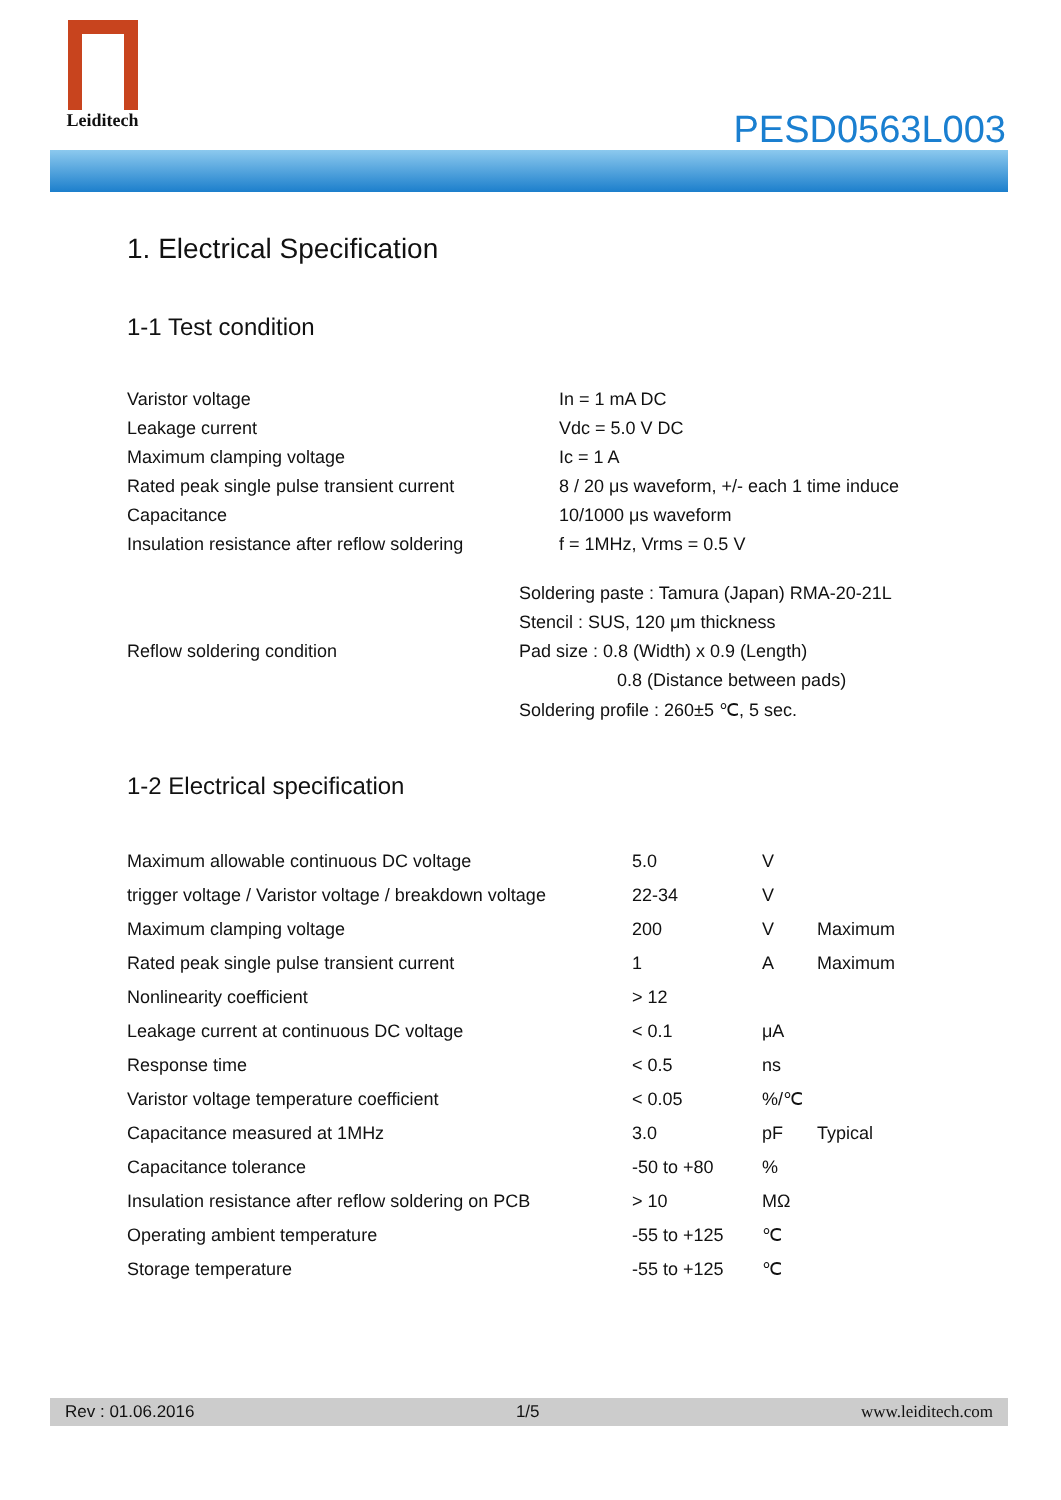Leiditech
PESD0563L003
1. Electrical Specification
1-1 Test condition
| Varistor voltage | In = 1 mA DC |
| Leakage current | Vdc = 5.0 V DC |
| Maximum clamping voltage | Ic = 1 A |
| Rated peak single pulse transient current | 8 / 20 μs waveform, +/- each 1 time induce |
| Capacitance | 10/1000 μs waveform |
| Insulation resistance after reflow soldering | f = 1MHz, Vrms = 0.5 V |
| Reflow soldering condition | Soldering paste : Tamura (Japan) RMA-20-21L |
| | Stencil : SUS, 120 μm thickness |
| | Pad size : 0.8 (Width) x 0.9 (Length) |
| | 0.8 (Distance between pads) |
| | Soldering profile : 260±5 ℃, 5 sec. |
1-2 Electrical specification
| Maximum allowable continuous DC voltage | 5.0 | V | |
| trigger voltage / Varistor voltage / breakdown voltage | 22-34 | V | |
| Maximum clamping voltage | 200 | V | Maximum |
| Rated peak single pulse transient current | 1 | A | Maximum |
| Nonlinearity coefficient | > 12 | | |
| Leakage current at continuous DC voltage | < 0.1 | μA | |
| Response time | < 0.5 | ns | |
| Varistor voltage temperature coefficient | < 0.05 | %/℃ | |
| Capacitance measured at 1MHz | 3.0 | pF | Typical |
| Capacitance tolerance | -50 to +80 | % | |
| Insulation resistance after reflow soldering on PCB | > 10 | MΩ | |
| Operating ambient temperature | -55 to +125 | ℃ | |
| Storage temperature | -55 to +125 | ℃ | |
Rev : 01.06.2016 1/5 www.leiditech.com